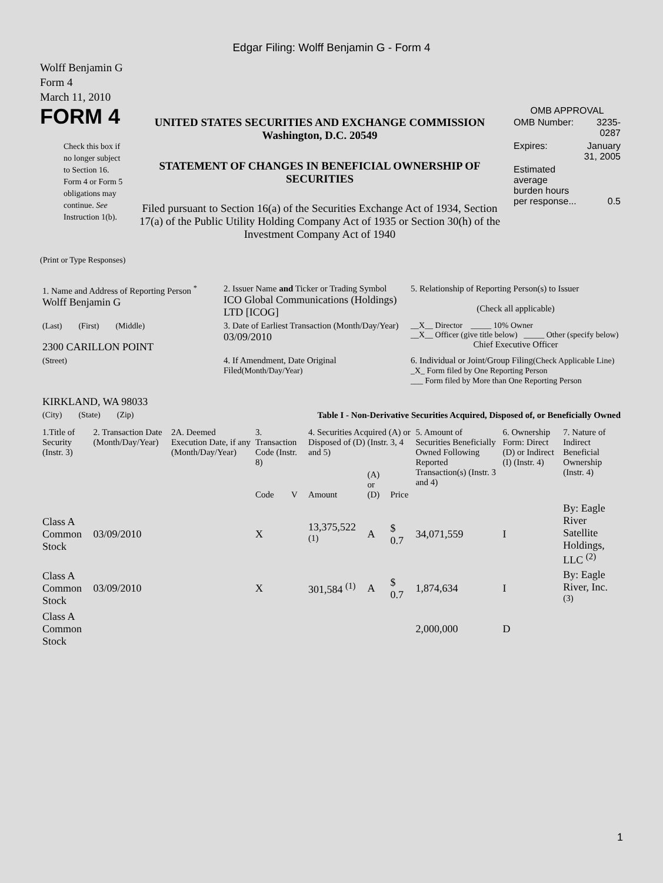Edgar Filing: Wolff Benjamin G - Form 4
Wolff Benjamin G
Form 4
March 11, 2010
FORM 4
Check this box if no longer subject to Section 16. Form 4 or Form 5 obligations may continue. See Instruction 1(b).
UNITED STATES SECURITIES AND EXCHANGE COMMISSION
Washington, D.C. 20549
STATEMENT OF CHANGES IN BENEFICIAL OWNERSHIP OF SECURITIES
Filed pursuant to Section 16(a) of the Securities Exchange Act of 1934, Section 17(a) of the Public Utility Holding Company Act of 1935 or Section 30(h) of the Investment Company Act of 1940
OMB APPROVAL
| OMB Number: | 3235-0287 |
| Expires: | January 31, 2005 |
| Estimated average burden hours per response... | 0.5 |
(Print or Type Responses)
| 1. Name and Address of Reporting Person <sup>*</sup> Wolff Benjamin G | 2. Issuer Name and Ticker or Trading Symbol ICO Global Communications (Holdings) LTD [ICOG] | 5. Relationship of Reporting Person(s) to Issuer (Check all applicable) |
| (Last) (First) (Middle) 2300 CARILLON POINT | 3. Date of Earliest Transaction (Month/Day/Year) 03/09/2010 | __X__ Director _____ 10% Owner __X__ Officer (give title below) _____ Other (specify below) Chief Executive Officer |
| (Street) KIRKLAND, WA 98033 | 4. If Amendment, Date Original Filed (Month/Day/Year) | 6. Individual or Joint/Group Filing (Check Applicable Line) _X_ Form filed by One Reporting Person ___ Form filed by More than One Reporting Person |
| (City) (State) (Zip) | Table I - Non-Derivative Securities Acquired, Disposed of, or Beneficially Owned | |
| 1.Title of Security (Instr. 3) | 2. Transaction Date (Month/Day/Year) | 2A. Deemed Execution Date, if any (Month/Day/Year) | 3. Transaction Code (Instr. 8) | | 4. Securities Acquired (A) or Disposed of (D) (Instr. 3, 4 and 5) | | | 5. Amount of Securities Beneficially Owned Following Reported Transaction(s) (Instr. 3 and 4) | 6. Ownership Form: Direct (D) or Indirect (I) (Instr. 4) | 7. Nature of Indirect Beneficial Ownership (Instr. 4) |
| --- | --- | --- | --- | --- | --- | --- | --- | --- | --- | --- |
| | | | Code | V | Amount | (A) or (D) | Price | | | |
| Class A Common Stock | 03/09/2010 | | X | | 13,375,522 <sup>(1)</sup> | A | $ 0.7 | 34,071,559 | I | By: Eagle River Satellite Holdings, LLC <sup>(2)</sup> |
| Class A Common Stock | 03/09/2010 | | X | | 301,584 <sup>(1)</sup> | A | $ 0.7 | 1,874,634 | I | By: Eagle River, Inc. <sup>(3)</sup> |
| Class A Common Stock | | | | | | | | 2,000,000 | D | |
1